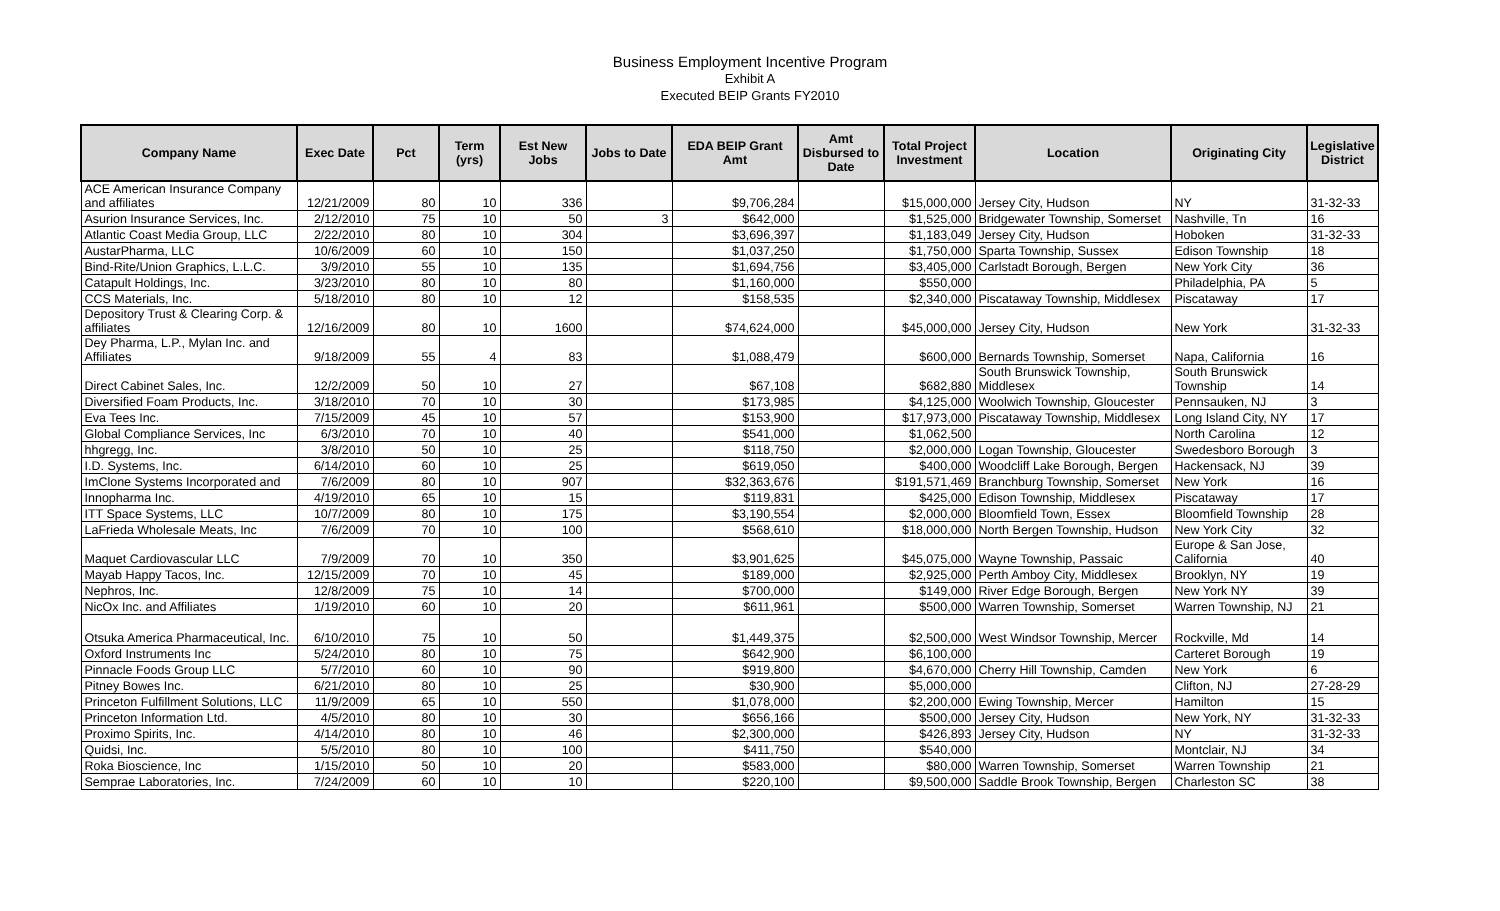Business Employment Incentive Program
Exhibit A
Executed BEIP Grants FY2010
| Company Name | Exec Date | Pct | Term (yrs) | Est New Jobs | Jobs to Date | EDA BEIP Grant Amt | Amt Disbursed to Date | Total Project Investment | Location | Originating City | Legislative District |
| --- | --- | --- | --- | --- | --- | --- | --- | --- | --- | --- | --- |
| ACE American Insurance Company and affiliates | 12/21/2009 | 80 | 10 | 336 | | $9,706,284 | | $15,000,000 | Jersey City, Hudson | NY | 31-32-33 |
| Asurion Insurance Services, Inc. | 2/12/2010 | 75 | 10 | 50 | 3 | $642,000 | | $1,525,000 | Bridgewater Township, Somerset | Nashville, Tn | 16 |
| Atlantic Coast Media Group, LLC | 2/22/2010 | 80 | 10 | 304 | | $3,696,397 | | $1,183,049 | Jersey City, Hudson | Hoboken | 31-32-33 |
| AustarPharma, LLC | 10/6/2009 | 60 | 10 | 150 | | $1,037,250 | | $1,750,000 | Sparta Township, Sussex | Edison Township | 18 |
| Bind-Rite/Union Graphics, L.L.C. | 3/9/2010 | 55 | 10 | 135 | | $1,694,756 | | $3,405,000 | Carlstadt Borough, Bergen | New York City | 36 |
| Catapult Holdings, Inc. | 3/23/2010 | 80 | 10 | 80 | | $1,160,000 | | $550,000 | | Philadelphia, PA | 5 |
| CCS Materials, Inc. | 5/18/2010 | 80 | 10 | 12 | | $158,535 | | $2,340,000 | Piscataway Township, Middlesex | Piscataway | 17 |
| Depository Trust & Clearing Corp. & affiliates | 12/16/2009 | 80 | 10 | 1600 | | $74,624,000 | | $45,000,000 | Jersey City, Hudson | New York | 31-32-33 |
| Dey Pharma, L.P., Mylan Inc. and Affiliates | 9/18/2009 | 55 | 4 | 83 | | $1,088,479 | | $600,000 | Bernards Township, Somerset | Napa, California | 16 |
| Direct Cabinet Sales, Inc. | 12/2/2009 | 50 | 10 | 27 | | $67,108 | | $682,880 | South Brunswick Township, Middlesex | South Brunswick Township | 14 |
| Diversified Foam Products, Inc. | 3/18/2010 | 70 | 10 | 30 | | $173,985 | | $4,125,000 | Woolwich Township, Gloucester | Pennsauken, NJ | 3 |
| Eva Tees Inc. | 7/15/2009 | 45 | 10 | 57 | | $153,900 | | $17,973,000 | Piscataway Township, Middlesex | Long Island City, NY | 17 |
| Global Compliance Services, Inc | 6/3/2010 | 70 | 10 | 40 | | $541,000 | | $1,062,500 | | North Carolina | 12 |
| hhgregg, Inc. | 3/8/2010 | 50 | 10 | 25 | | $118,750 | | $2,000,000 | Logan Township, Gloucester | Swedesboro Borough | 3 |
| I.D. Systems, Inc. | 6/14/2010 | 60 | 10 | 25 | | $619,050 | | $400,000 | Woodcliff Lake Borough, Bergen | Hackensack, NJ | 39 |
| ImClone Systems Incorporated and | 7/6/2009 | 80 | 10 | 907 | | $32,363,676 | | $191,571,469 | Branchburg Township, Somerset | New York | 16 |
| Innopharma Inc. | 4/19/2010 | 65 | 10 | 15 | | $119,831 | | $425,000 | Edison Township, Middlesex | Piscataway | 17 |
| ITT Space Systems, LLC | 10/7/2009 | 80 | 10 | 175 | | $3,190,554 | | $2,000,000 | Bloomfield Town, Essex | Bloomfield Township | 28 |
| LaFrieda Wholesale Meats, Inc | 7/6/2009 | 70 | 10 | 100 | | $568,610 | | $18,000,000 | North Bergen Township, Hudson | New York City | 32 |
| Maquet Cardiovascular LLC | 7/9/2009 | 70 | 10 | 350 | | $3,901,625 | | $45,075,000 | Wayne Township, Passaic | Europe & San Jose, California | 40 |
| Mayab Happy Tacos, Inc. | 12/15/2009 | 70 | 10 | 45 | | $189,000 | | $2,925,000 | Perth Amboy City, Middlesex | Brooklyn, NY | 19 |
| Nephros, Inc. | 12/8/2009 | 75 | 10 | 14 | | $700,000 | | $149,000 | River Edge Borough, Bergen | New York NY | 39 |
| NicOx Inc. and Affiliates | 1/19/2010 | 60 | 10 | 20 | | $611,961 | | $500,000 | Warren Township, Somerset | Warren Township, NJ | 21 |
| Otsuka America Pharmaceutical, Inc. | 6/10/2010 | 75 | 10 | 50 | | $1,449,375 | | $2,500,000 | West Windsor Township, Mercer | Rockville, Md | 14 |
| Oxford Instruments Inc | 5/24/2010 | 80 | 10 | 75 | | $642,900 | | $6,100,000 | | Carteret Borough | 19 |
| Pinnacle Foods Group LLC | 5/7/2010 | 60 | 10 | 90 | | $919,800 | | $4,670,000 | Cherry Hill Township, Camden | New York | 6 |
| Pitney Bowes Inc. | 6/21/2010 | 80 | 10 | 25 | | $30,900 | | $5,000,000 | | Clifton, NJ | 27-28-29 |
| Princeton Fulfillment Solutions, LLC | 11/9/2009 | 65 | 10 | 550 | | $1,078,000 | | $2,200,000 | Ewing Township, Mercer | Hamilton | 15 |
| Princeton Information Ltd. | 4/5/2010 | 80 | 10 | 30 | | $656,166 | | $500,000 | Jersey City, Hudson | New York, NY | 31-32-33 |
| Proximo Spirits, Inc. | 4/14/2010 | 80 | 10 | 46 | | $2,300,000 | | $426,893 | Jersey City, Hudson | NY | 31-32-33 |
| Quidsi, Inc. | 5/5/2010 | 80 | 10 | 100 | | $411,750 | | $540,000 | | Montclair, NJ | 34 |
| Roka Bioscience, Inc | 1/15/2010 | 50 | 10 | 20 | | $583,000 | | $80,000 | Warren Township, Somerset | Warren Township | 21 |
| Semprae Laboratories, Inc. | 7/24/2009 | 60 | 10 | 10 | | $220,100 | | $9,500,000 | Saddle Brook Township, Bergen | Charleston SC | 38 |